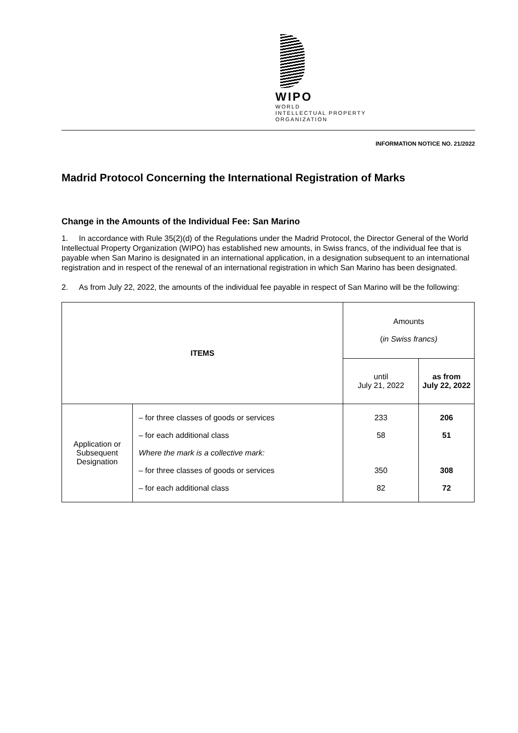WIPO
WORLD
INTELLECTUAL PROPERTY
ORGANIZATION
INFORMATION NOTICE NO. 21/2022
Madrid Protocol Concerning the International Registration of Marks
Change in the Amounts of the Individual Fee: San Marino
1. In accordance with Rule 35(2)(d) of the Regulations under the Madrid Protocol, the Director General of the World Intellectual Property Organization (WIPO) has established new amounts, in Swiss francs, of the individual fee that is payable when San Marino is designated in an international application, in a designation subsequent to an international registration and in respect of the renewal of an international registration in which San Marino has been designated.
2. As from July 22, 2022, the amounts of the individual fee payable in respect of San Marino will be the following:
| ITEMS | | Amounts ( in Swiss francs) | |
| --- | --- | --- | --- |
| | | until July 21, 2022 | as from July 22, 2022 |
| Application or Subsequent Designation | – for three classes of goods or services – for each additional class Where the mark is a collective mark: – for three classes of goods or services – for each additional class | 233 58 350 82 | 206 51 308 72 |